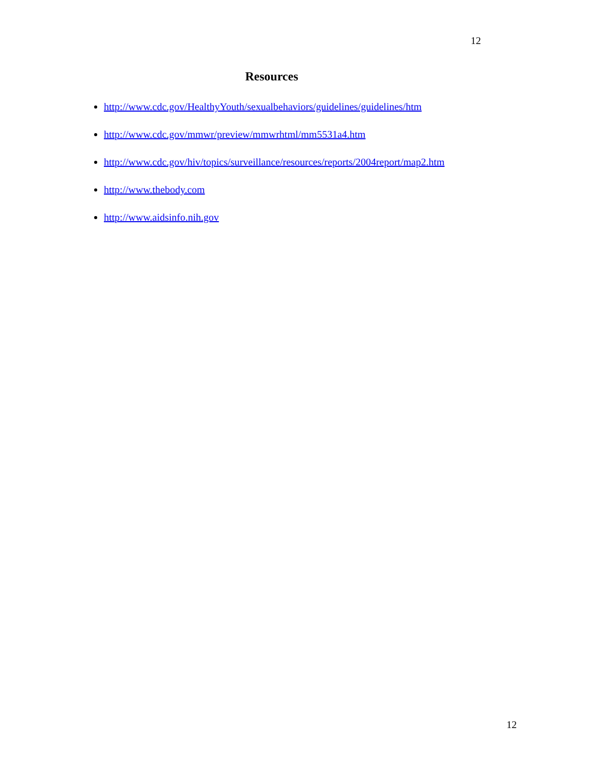12
Resources
http://www.cdc.gov/HealthyYouth/sexualbehaviors/guidelines/guidelines/htm
http://www.cdc.gov/mmwr/preview/mmwrhtml/mm5531a4.htm
http://www.cdc.gov/hiv/topics/surveillance/resources/reports/2004report/map2.htm
http://www.thebody.com
http://www.aidsinfo.nih.gov
12